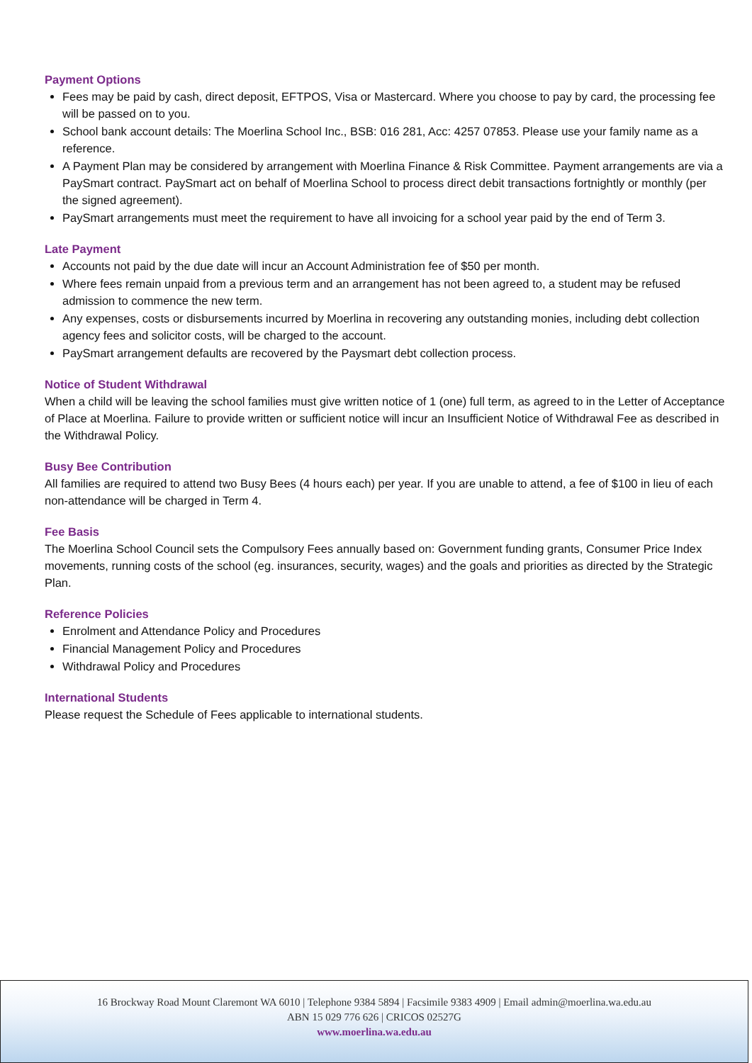Payment Options
Fees may be paid by cash, direct deposit, EFTPOS, Visa or Mastercard. Where you choose to pay by card, the processing fee will be passed on to you.
School bank account details: The Moerlina School Inc., BSB: 016 281, Acc: 4257 07853. Please use your family name as a reference.
A Payment Plan may be considered by arrangement with Moerlina Finance & Risk Committee. Payment arrangements are via a PaySmart contract. PaySmart act on behalf of Moerlina School to process direct debit transactions fortnightly or monthly (per the signed agreement).
PaySmart arrangements must meet the requirement to have all invoicing for a school year paid by the end of Term 3.
Late Payment
Accounts not paid by the due date will incur an Account Administration fee of $50 per month.
Where fees remain unpaid from a previous term and an arrangement has not been agreed to, a student may be refused admission to commence the new term.
Any expenses, costs or disbursements incurred by Moerlina in recovering any outstanding monies, including debt collection agency fees and solicitor costs, will be charged to the account.
PaySmart arrangement defaults are recovered by the Paysmart debt collection process.
Notice of Student Withdrawal
When a child will be leaving the school families must give written notice of 1 (one) full term, as agreed to in the Letter of Acceptance of Place at Moerlina. Failure to provide written or sufficient notice will incur an Insufficient Notice of Withdrawal Fee as described in the Withdrawal Policy.
Busy Bee Contribution
All families are required to attend two Busy Bees (4 hours each) per year. If you are unable to attend, a fee of $100 in lieu of each non-attendance will be charged in Term 4.
Fee Basis
The Moerlina School Council sets the Compulsory Fees annually based on: Government funding grants, Consumer Price Index movements, running costs of the school (eg. insurances, security, wages) and the goals and priorities as directed by the Strategic Plan.
Reference Policies
Enrolment and Attendance Policy and Procedures
Financial Management Policy and Procedures
Withdrawal Policy and Procedures
International Students
Please request the Schedule of Fees applicable to international students.
16 Brockway Road Mount Claremont WA 6010 | Telephone 9384 5894 | Facsimile 9383 4909 | Email admin@moerlina.wa.edu.au
ABN 15 029 776 626 | CRICOS 02527G
www.moerlina.wa.edu.au